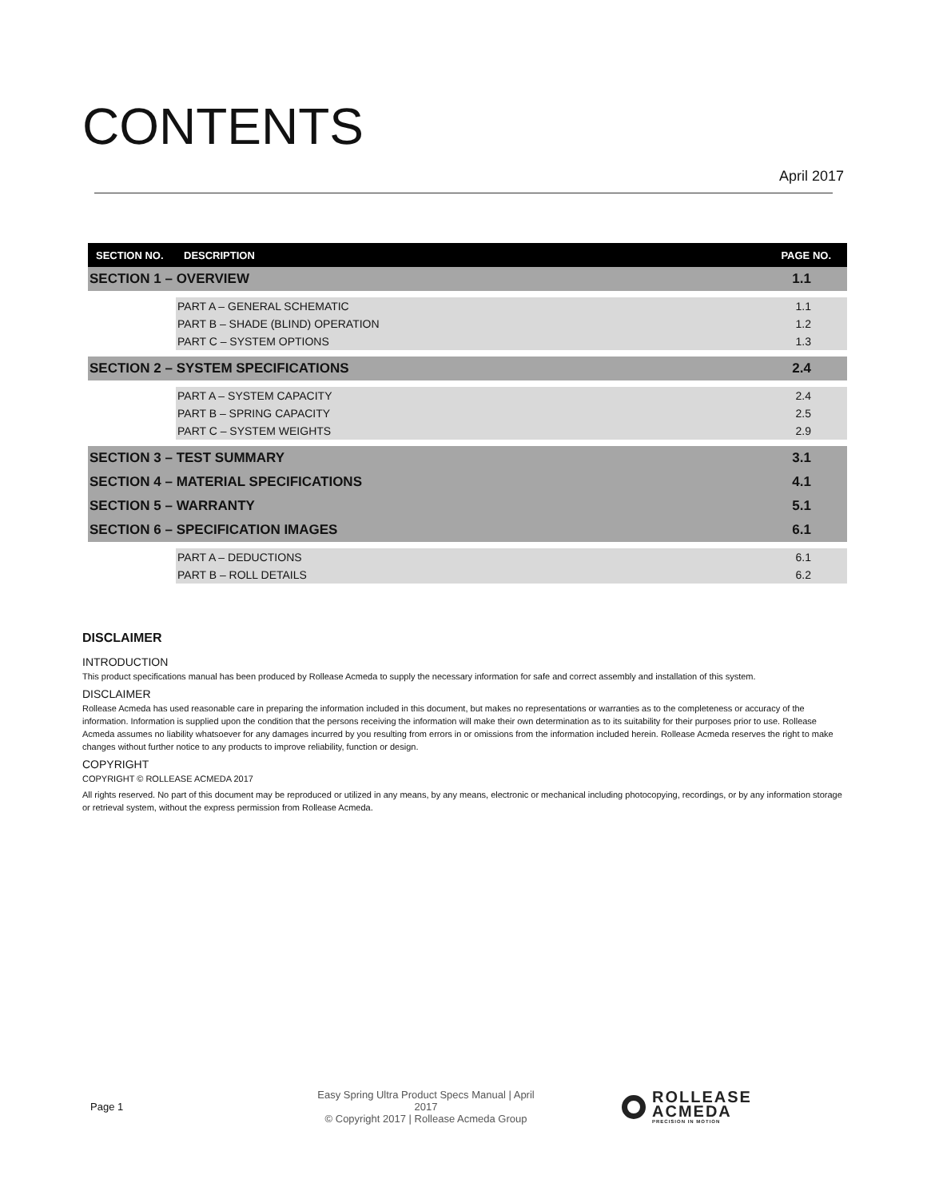CONTENTS
April 2017
| SECTION NO. | DESCRIPTION | PAGE NO. |
| --- | --- | --- |
| SECTION 1 – OVERVIEW | | 1.1 |
| | PART A – GENERAL SCHEMATIC | 1.1 |
| | PART B – SHADE (BLIND) OPERATION | 1.2 |
| | PART C – SYSTEM OPTIONS | 1.3 |
| SECTION 2 – SYSTEM SPECIFICATIONS | | 2.4 |
| | PART A – SYSTEM CAPACITY | 2.4 |
| | PART B – SPRING CAPACITY | 2.5 |
| | PART C – SYSTEM WEIGHTS | 2.9 |
| SECTION 3 – TEST SUMMARY | | 3.1 |
| SECTION 4 – MATERIAL SPECIFICATIONS | | 4.1 |
| SECTION 5 – WARRANTY | | 5.1 |
| SECTION 6 – SPECIFICATION IMAGES | | 6.1 |
| | PART A – DEDUCTIONS | 6.1 |
| | PART B – ROLL DETAILS | 6.2 |
DISCLAIMER
INTRODUCTION
This product specifications manual has been produced by Rollease Acmeda to supply the necessary information for safe and correct assembly and installation of this system.
DISCLAIMER
Rollease Acmeda has used reasonable care in preparing the information included in this document, but makes no representations or warranties as to the completeness or accuracy of the information. Information is supplied upon the condition that the persons receiving the information will make their own determination as to its suitability for their purposes prior to use. Rollease Acmeda assumes no liability whatsoever for any damages incurred by you resulting from errors in or omissions from the information included herein. Rollease Acmeda reserves the right to make changes without further notice to any products to improve reliability, function or design.
COPYRIGHT
COPYRIGHT © ROLLEASE ACMEDA 2017
All rights reserved. No part of this document may be reproduced or utilized in any means, by any means, electronic or mechanical including photocopying, recordings, or by any information storage or retrieval system, without the express permission from Rollease Acmeda.
Page 1
Easy Spring Ultra Product Specs Manual | April 2017
© Copyright 2017 | Rollease Acmeda Group
ROLLEASE
ACMEDA
PRECISION IN MOTION